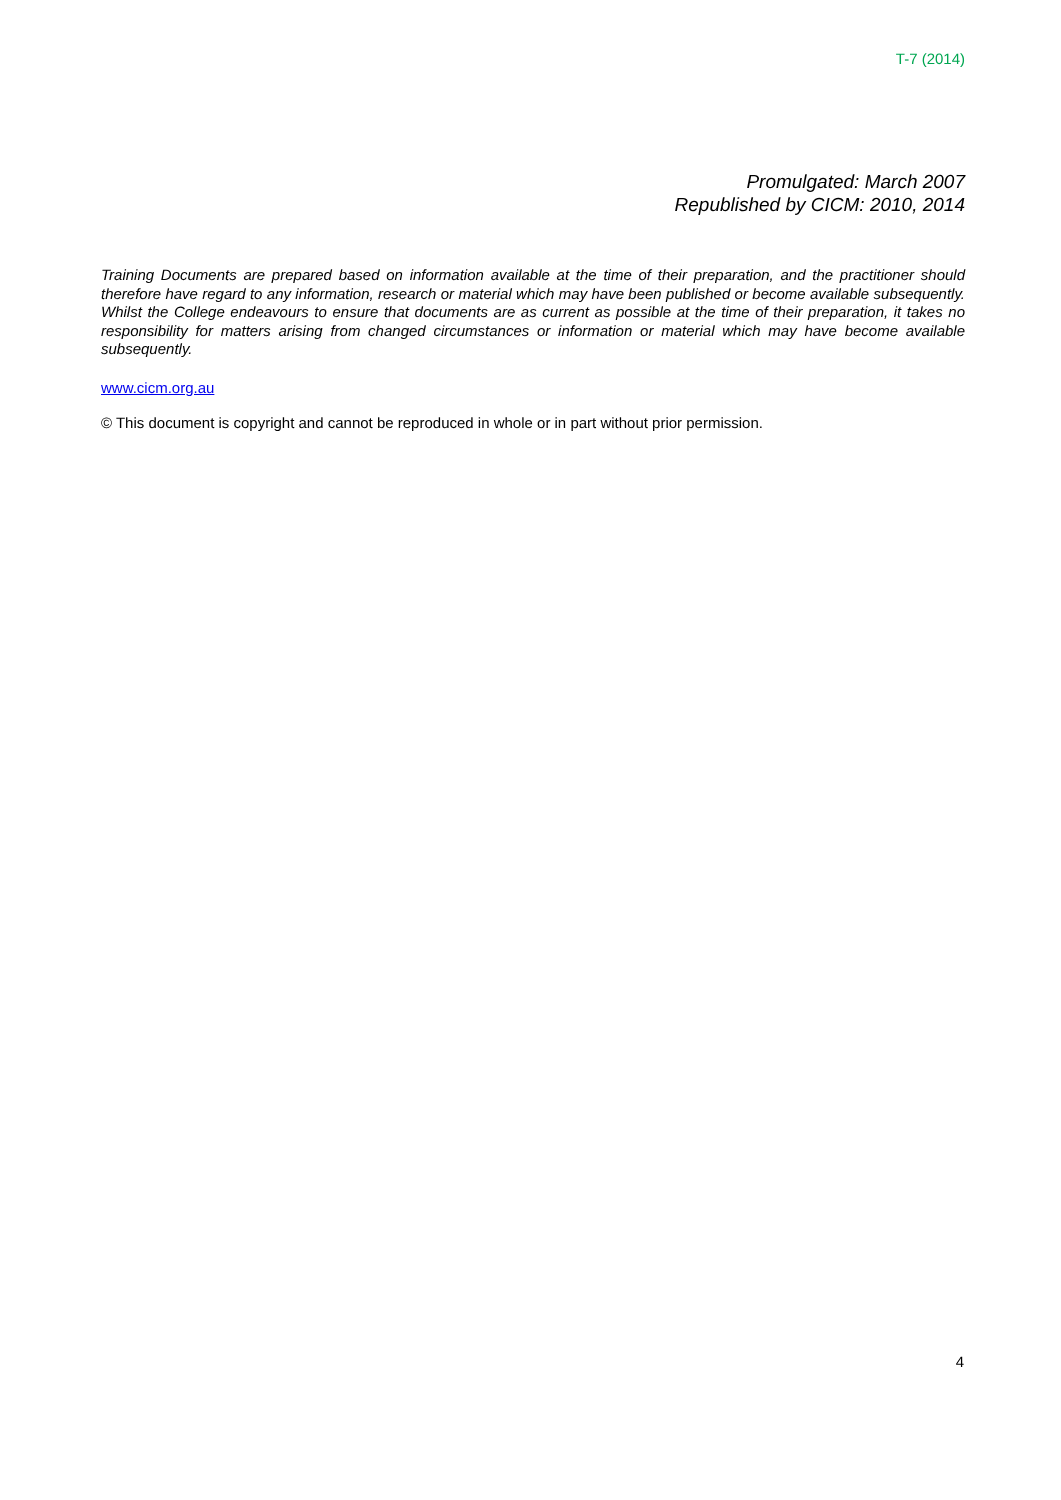T-7 (2014)
Promulgated: March 2007
Republished by CICM: 2010, 2014
Training Documents are prepared based on information available at the time of their preparation, and the practitioner should therefore have regard to any information, research or material which may have been published or become available subsequently. Whilst the College endeavours to ensure that documents are as current as possible at the time of their preparation, it takes no responsibility for matters arising from changed circumstances or information or material which may have become available subsequently.
www.cicm.org.au
© This document is copyright and cannot be reproduced in whole or in part without prior permission.
4